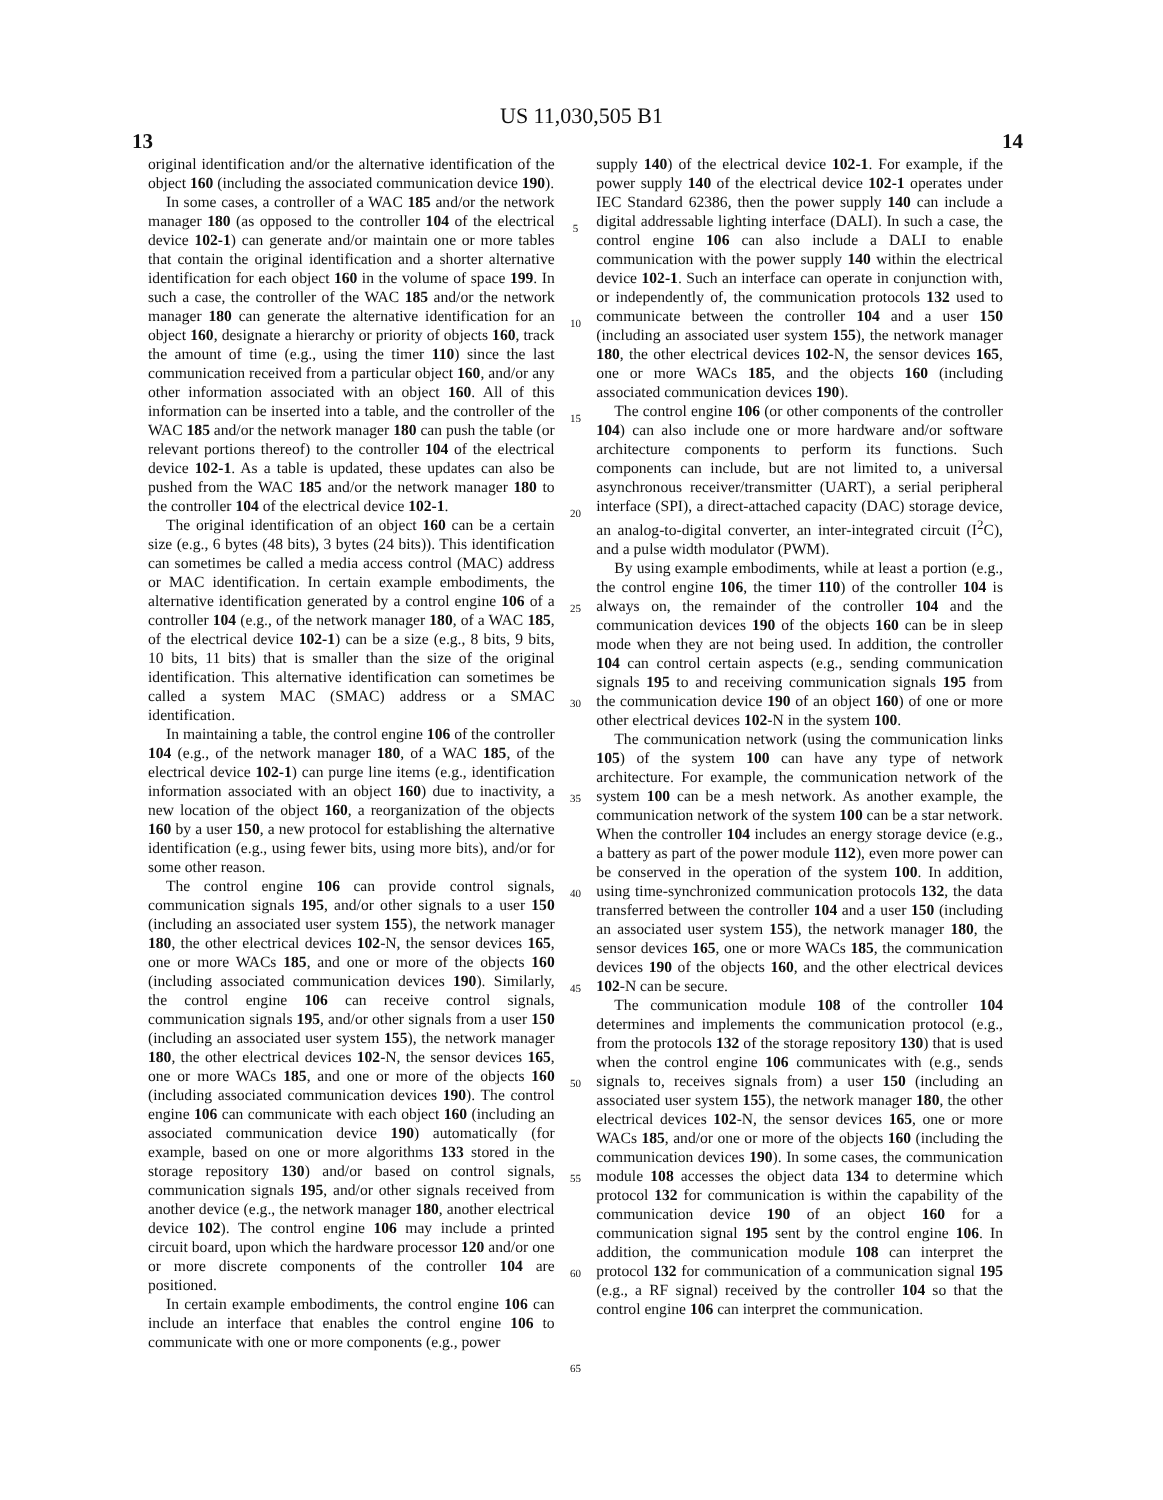US 11,030,505 B1
13 14
original identification and/or the alternative identification of the object 160 (including the associated communication device 190).
In some cases, a controller of a WAC 185 and/or the network manager 180 (as opposed to the controller 104 of the electrical device 102-1) can generate and/or maintain one or more tables that contain the original identification and a shorter alternative identification for each object 160 in the volume of space 199. In such a case, the controller of the WAC 185 and/or the network manager 180 can generate the alternative identification for an object 160, designate a hierarchy or priority of objects 160, track the amount of time (e.g., using the timer 110) since the last communication received from a particular object 160, and/or any other information associated with an object 160. All of this information can be inserted into a table, and the controller of the WAC 185 and/or the network manager 180 can push the table (or relevant portions thereof) to the controller 104 of the electrical device 102-1. As a table is updated, these updates can also be pushed from the WAC 185 and/or the network manager 180 to the controller 104 of the electrical device 102-1.
The original identification of an object 160 can be a certain size (e.g., 6 bytes (48 bits), 3 bytes (24 bits)). This identification can sometimes be called a media access control (MAC) address or MAC identification. In certain example embodiments, the alternative identification generated by a control engine 106 of a controller 104 (e.g., of the network manager 180, of a WAC 185, of the electrical device 102-1) can be a size (e.g., 8 bits, 9 bits, 10 bits, 11 bits) that is smaller than the size of the original identification. This alternative identification can sometimes be called a system MAC (SMAC) address or a SMAC identification.
In maintaining a table, the control engine 106 of the controller 104 (e.g., of the network manager 180, of a WAC 185, of the electrical device 102-1) can purge line items (e.g., identification information associated with an object 160) due to inactivity, a new location of the object 160, a reorganization of the objects 160 by a user 150, a new protocol for establishing the alternative identification (e.g., using fewer bits, using more bits), and/or for some other reason.
The control engine 106 can provide control signals, communication signals 195, and/or other signals to a user 150 (including an associated user system 155), the network manager 180, the other electrical devices 102-N, the sensor devices 165, one or more WACs 185, and one or more of the objects 160 (including associated communication devices 190). Similarly, the control engine 106 can receive control signals, communication signals 195, and/or other signals from a user 150 (including an associated user system 155), the network manager 180, the other electrical devices 102-N, the sensor devices 165, one or more WACs 185, and one or more of the objects 160 (including associated communication devices 190). The control engine 106 can communicate with each object 160 (including an associated communication device 190) automatically (for example, based on one or more algorithms 133 stored in the storage repository 130) and/or based on control signals, communication signals 195, and/or other signals received from another device (e.g., the network manager 180, another electrical device 102). The control engine 106 may include a printed circuit board, upon which the hardware processor 120 and/or one or more discrete components of the controller 104 are positioned.
In certain example embodiments, the control engine 106 can include an interface that enables the control engine 106 to communicate with one or more components (e.g., power
5
10
15
20
25
30
35
40
45
50
55
60
65
supply 140) of the electrical device 102-1. For example, if the power supply 140 of the electrical device 102-1 operates under IEC Standard 62386, then the power supply 140 can include a digital addressable lighting interface (DALI). In such a case, the control engine 106 can also include a DALI to enable communication with the power supply 140 within the electrical device 102-1. Such an interface can operate in conjunction with, or independently of, the communication protocols 132 used to communicate between the controller 104 and a user 150 (including an associated user system 155), the network manager 180, the other electrical devices 102-N, the sensor devices 165, one or more WACs 185, and the objects 160 (including associated communication devices 190).
The control engine 106 (or other components of the controller 104) can also include one or more hardware and/or software architecture components to perform its functions. Such components can include, but are not limited to, a universal asynchronous receiver/transmitter (UART), a serial peripheral interface (SPI), a direct-attached capacity (DAC) storage device, an analog-to-digital converter, an inter-integrated circuit (I<sup>2</sup>C), and a pulse width modulator (PWM).
By using example embodiments, while at least a portion (e.g., the control engine 106, the timer 110) of the controller 104 is always on, the remainder of the controller 104 and the communication devices 190 of the objects 160 can be in sleep mode when they are not being used. In addition, the controller 104 can control certain aspects (e.g., sending communication signals 195 to and receiving communication signals 195 from the communication device 190 of an object 160) of one or more other electrical devices 102-N in the system 100.
The communication network (using the communication links 105) of the system 100 can have any type of network architecture. For example, the communication network of the system 100 can be a mesh network. As another example, the communication network of the system 100 can be a star network. When the controller 104 includes an energy storage device (e.g., a battery as part of the power module 112), even more power can be conserved in the operation of the system 100. In addition, using time-synchronized communication protocols 132, the data transferred between the controller 104 and a user 150 (including an associated user system 155), the network manager 180, the sensor devices 165, one or more WACs 185, the communication devices 190 of the objects 160, and the other electrical devices 102-N can be secure.
The communication module 108 of the controller 104 determines and implements the communication protocol (e.g., from the protocols 132 of the storage repository 130) that is used when the control engine 106 communicates with (e.g., sends signals to, receives signals from) a user 150 (including an associated user system 155), the network manager 180, the other electrical devices 102-N, the sensor devices 165, one or more WACs 185, and/or one or more of the objects 160 (including the communication devices 190). In some cases, the communication module 108 accesses the object data 134 to determine which protocol 132 for communication is within the capability of the communication device 190 of an object 160 for a communication signal 195 sent by the control engine 106. In addition, the communication module 108 can interpret the protocol 132 for communication of a communication signal 195 (e.g., a RF signal) received by the controller 104 so that the control engine 106 can interpret the communication.